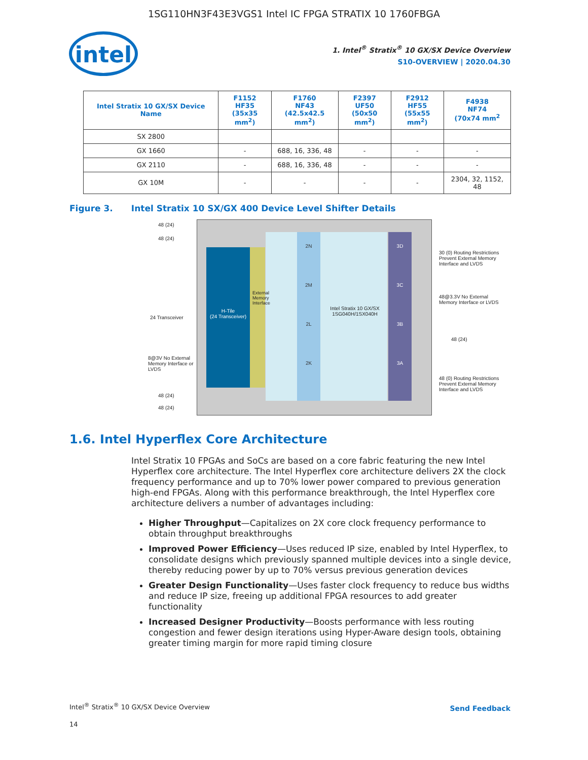1SG110HN3F43E3VGS1 Intel IC FPGA STRATIX 10 1760FBGA
intel
1. Intel<sup>®</sup> Stratix<sup>®</sup> 10 GX/SX Device Overview
S10-OVERVIEW | 2020.04.30
| Intel Stratix 10 GX/SX Device Name | F1152 HF35 (35x35 mm<sup>2</sup>) | F1760 NF43 (42.5x42.5 mm<sup>2</sup>) | F2397 UF50 (50x50 mm<sup>2</sup>) | F2912 HF55 (55x55 mm<sup>2</sup>) | F4938 NF74 (70x74 mm<sup>2</sup> |
| --- | --- | --- | --- | --- | --- |
| SX 2800 | | | | | |
| GX 1660 | - | 688, 16, 336, 48 | - | - | - |
| GX 2110 | - | 688, 16, 336, 48 | - | - | - |
| GX 10M | - | - | - | - | 2304, 32, 1152, 48 |
Figure 3. Intel Stratix 10 SX/GX 400 Device Level Shifter Details
H-Tile
(24 Transceiver)
2N
2M
2L
2K
Intel Stratix 10 GX/SX 1SG040H/1SX040H
3D
3C
3B
3A
48 (24)
48 (24)
24 Transceiver
8@3V No External Memory Interface or LVDS
48 (24)
48 (24)
30 (0) Routing Restrictions Prevent External Memory Interface and LVDS
48@3.3V No External Memory Interface or LVDS
48 (24)
48 (0) Routing Restrictions Prevent External Memory Interface and LVDS
External Memory Interface
1.6. Intel Hyperflex Core Architecture
Intel Stratix 10 FPGAs and SoCs are based on a core fabric featuring the new Intel Hyperflex core architecture. The Intel Hyperflex core architecture delivers 2X the clock frequency performance and up to 70% lower power compared to previous generation high-end FPGAs. Along with this performance breakthrough, the Intel Hyperflex core architecture delivers a number of advantages including:
Higher Throughput—Capitalizes on 2X core clock frequency performance to obtain throughput breakthroughs
Improved Power Efficiency—Uses reduced IP size, enabled by Intel Hyperflex, to consolidate designs which previously spanned multiple devices into a single device, thereby reducing power by up to 70% versus previous generation devices
Greater Design Functionality—Uses faster clock frequency to reduce bus widths and reduce IP size, freeing up additional FPGA resources to add greater functionality
Increased Designer Productivity—Boosts performance with less routing congestion and fewer design iterations using Hyper-Aware design tools, obtaining greater timing margin for more rapid timing closure
Intel<sup>®</sup> Stratix<sup>®</sup> 10 GX/SX Device Overview
14
Send Feedback